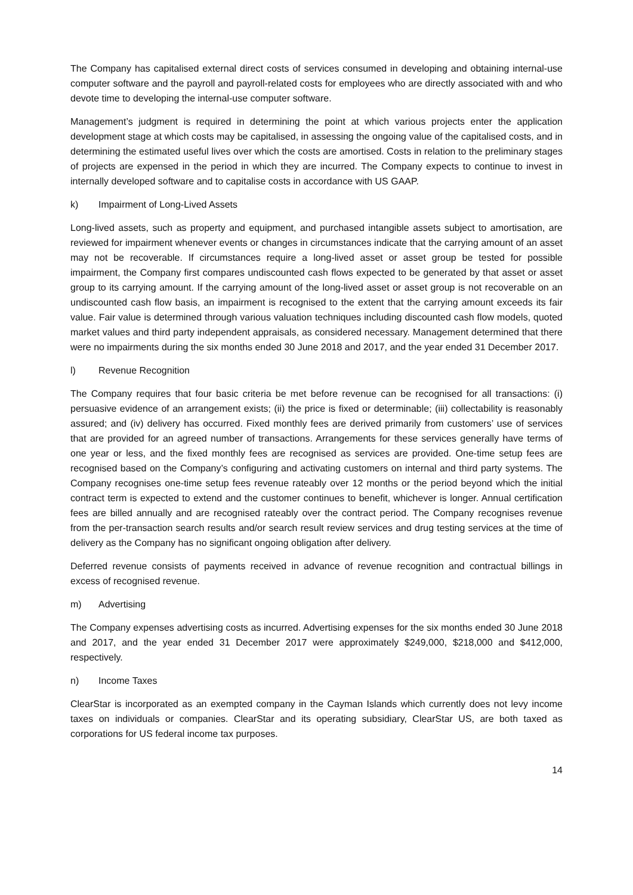The Company has capitalised external direct costs of services consumed in developing and obtaining internal-use computer software and the payroll and payroll-related costs for employees who are directly associated with and who devote time to developing the internal-use computer software.
Management’s judgment is required in determining the point at which various projects enter the application development stage at which costs may be capitalised, in assessing the ongoing value of the capitalised costs, and in determining the estimated useful lives over which the costs are amortised. Costs in relation to the preliminary stages of projects are expensed in the period in which they are incurred. The Company expects to continue to invest in internally developed software and to capitalise costs in accordance with US GAAP.
k) Impairment of Long-Lived Assets
Long-lived assets, such as property and equipment, and purchased intangible assets subject to amortisation, are reviewed for impairment whenever events or changes in circumstances indicate that the carrying amount of an asset may not be recoverable. If circumstances require a long-lived asset or asset group be tested for possible impairment, the Company first compares undiscounted cash flows expected to be generated by that asset or asset group to its carrying amount. If the carrying amount of the long-lived asset or asset group is not recoverable on an undiscounted cash flow basis, an impairment is recognised to the extent that the carrying amount exceeds its fair value. Fair value is determined through various valuation techniques including discounted cash flow models, quoted market values and third party independent appraisals, as considered necessary. Management determined that there were no impairments during the six months ended 30 June 2018 and 2017, and the year ended 31 December 2017.
l) Revenue Recognition
The Company requires that four basic criteria be met before revenue can be recognised for all transactions: (i) persuasive evidence of an arrangement exists; (ii) the price is fixed or determinable; (iii) collectability is reasonably assured; and (iv) delivery has occurred. Fixed monthly fees are derived primarily from customers’ use of services that are provided for an agreed number of transactions. Arrangements for these services generally have terms of one year or less, and the fixed monthly fees are recognised as services are provided. One-time setup fees are recognised based on the Company’s configuring and activating customers on internal and third party systems. The Company recognises one-time setup fees revenue rateably over 12 months or the period beyond which the initial contract term is expected to extend and the customer continues to benefit, whichever is longer. Annual certification fees are billed annually and are recognised rateably over the contract period. The Company recognises revenue from the per-transaction search results and/or search result review services and drug testing services at the time of delivery as the Company has no significant ongoing obligation after delivery.
Deferred revenue consists of payments received in advance of revenue recognition and contractual billings in excess of recognised revenue.
m) Advertising
The Company expenses advertising costs as incurred. Advertising expenses for the six months ended 30 June 2018 and 2017, and the year ended 31 December 2017 were approximately $249,000, $218,000 and $412,000, respectively.
n) Income Taxes
ClearStar is incorporated as an exempted company in the Cayman Islands which currently does not levy income taxes on individuals or companies. ClearStar and its operating subsidiary, ClearStar US, are both taxed as corporations for US federal income tax purposes.
14